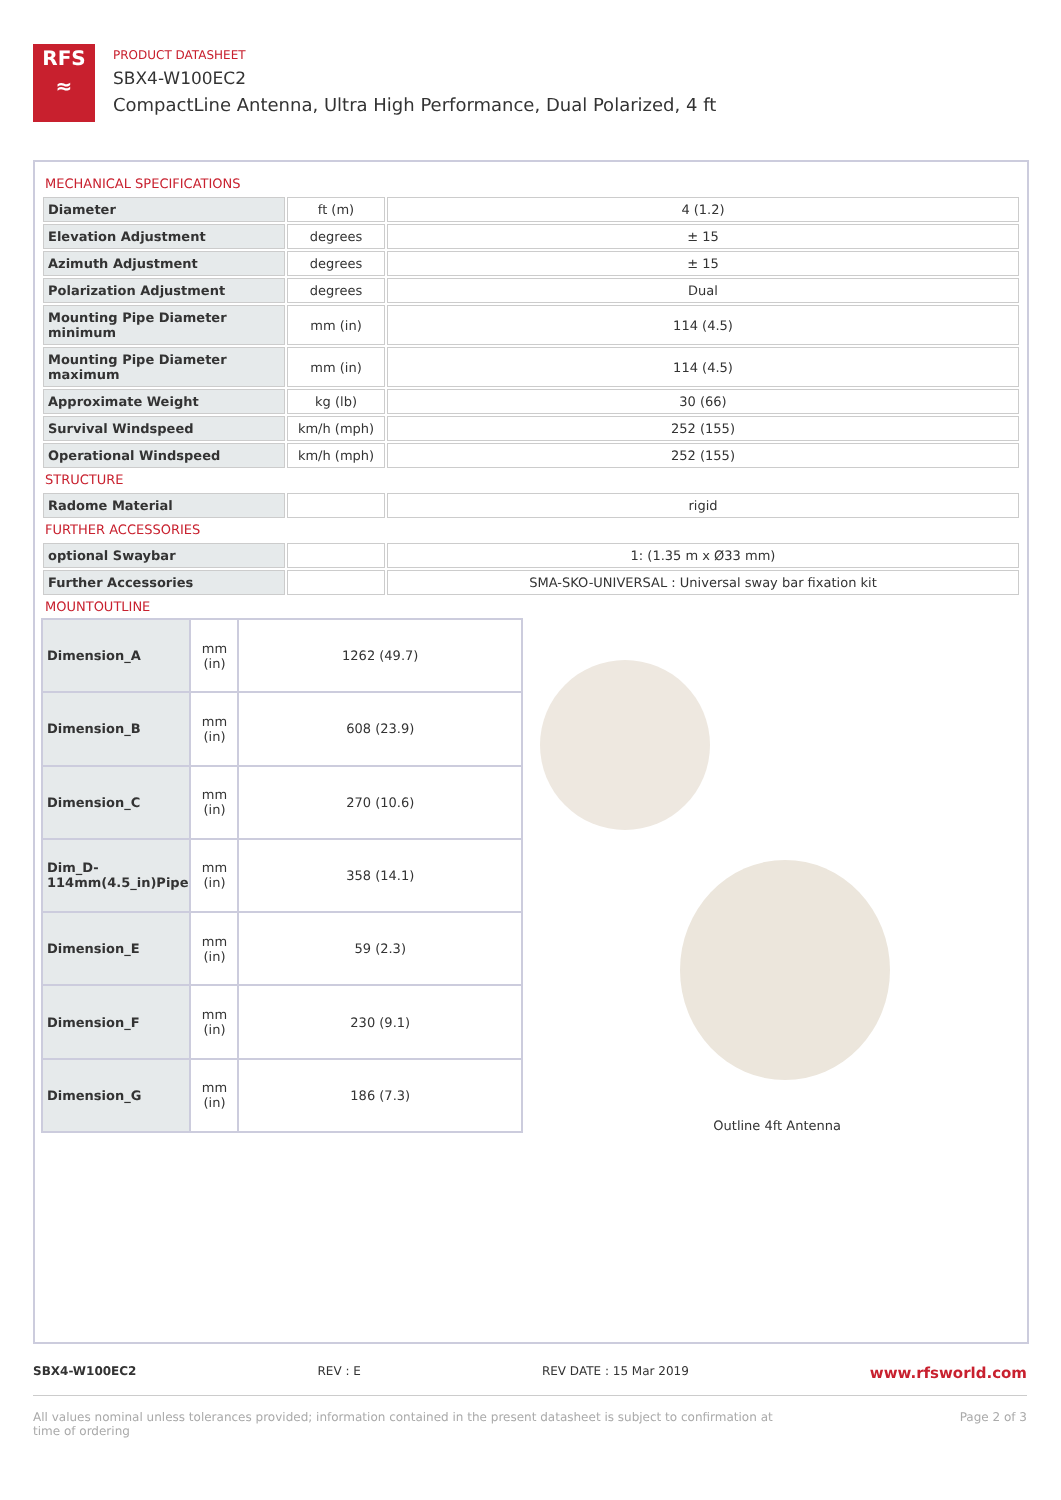RFS
≈
PRODUCT DATASHEET
SBX4-W100EC2
CompactLine Antenna, Ultra High Performance, Dual Polarized, 4 ft
MECHANICAL SPECIFICATIONS
| Diameter | ft (m) | 4 (1.2) |
| Elevation Adjustment | degrees | ± 15 |
| Azimuth Adjustment | degrees | ± 15 |
| Polarization Adjustment | degrees | Dual |
| Mounting Pipe Diameter minimum | mm (in) | 114 (4.5) |
| Mounting Pipe Diameter maximum | mm (in) | 114 (4.5) |
| Approximate Weight | kg (lb) | 30 (66) |
| Survival Windspeed | km/h (mph) | 252 (155) |
| Operational Windspeed | km/h (mph) | 252 (155) |
STRUCTURE
| Radome Material | | rigid |
FURTHER ACCESSORIES
| optional Swaybar | | 1: (1.35 m x Ø33 mm) |
| Further Accessories | | SMA-SKO-UNIVERSAL : Universal sway bar fixation kit |
MOUNTOUTLINE
| Dimension_A | mm (in) | 1262 (49.7) |
| Dimension_B | mm (in) | 608 (23.9) |
| Dimension_C | mm (in) | 270 (10.6) |
| Dim_D-114mm(4.5_in)Pipe | mm (in) | 358 (14.1) |
| Dimension_E | mm (in) | 59 (2.3) |
| Dimension_F | mm (in) | 230 (9.1) |
| Dimension_G | mm (in) | 186 (7.3) |
Outline 4ft Antenna
SBX4-W100EC2 REV : E REV DATE : 15 Mar 2019 www.rfsworld.com
All values nominal unless tolerances provided; information contained in the present datasheet is subject to confirmation at
time of ordering Page 2 of 3